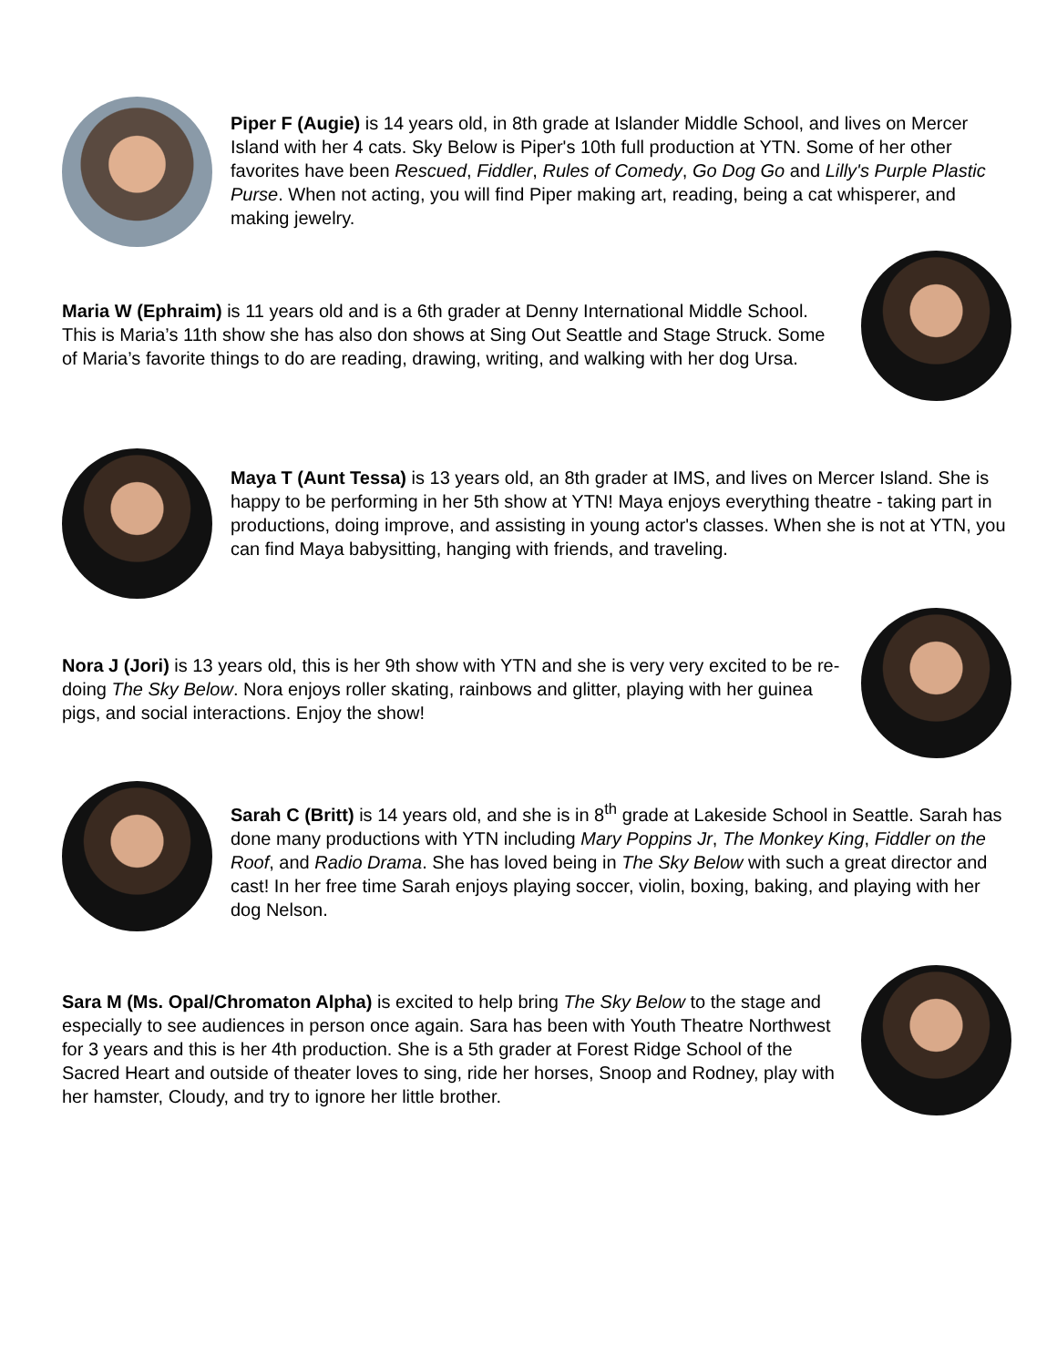Piper F (Augie) is 14 years old, in 8th grade at Islander Middle School, and lives on Mercer Island with her 4 cats. Sky Below is Piper's 10th full production at YTN. Some of her other favorites have been Rescued, Fiddler, Rules of Comedy, Go Dog Go and Lilly's Purple Plastic Purse. When not acting, you will find Piper making art, reading, being a cat whisperer, and making jewelry.
Maria W (Ephraim) is 11 years old and is a 6th grader at Denny International Middle School. This is Maria’s 11th show she has also don shows at Sing Out Seattle and Stage Struck. Some of Maria’s favorite things to do are reading, drawing, writing, and walking with her dog Ursa.
Maya T (Aunt Tessa) is 13 years old, an 8th grader at IMS, and lives on Mercer Island. She is happy to be performing in her 5th show at YTN! Maya enjoys everything theatre - taking part in productions, doing improve, and assisting in young actor's classes. When she is not at YTN, you can find Maya babysitting, hanging with friends, and traveling.
Nora J (Jori) is 13 years old, this is her 9th show with YTN and she is very very excited to be re-doing The Sky Below. Nora enjoys roller skating, rainbows and glitter, playing with her guinea pigs, and social interactions. Enjoy the show!
Sarah C (Britt) is 14 years old, and she is in 8<sup>th</sup> grade at Lakeside School in Seattle. Sarah has done many productions with YTN including Mary Poppins Jr, The Monkey King, Fiddler on the Roof, and Radio Drama. She has loved being in The Sky Below with such a great director and cast! In her free time Sarah enjoys playing soccer, violin, boxing, baking, and playing with her dog Nelson.
Sara M (Ms. Opal/Chromaton Alpha) is excited to help bring The Sky Below to the stage and especially to see audiences in person once again. Sara has been with Youth Theatre Northwest for 3 years and this is her 4th production. She is a 5th grader at Forest Ridge School of the Sacred Heart and outside of theater loves to sing, ride her horses, Snoop and Rodney, play with her hamster, Cloudy, and try to ignore her little brother.